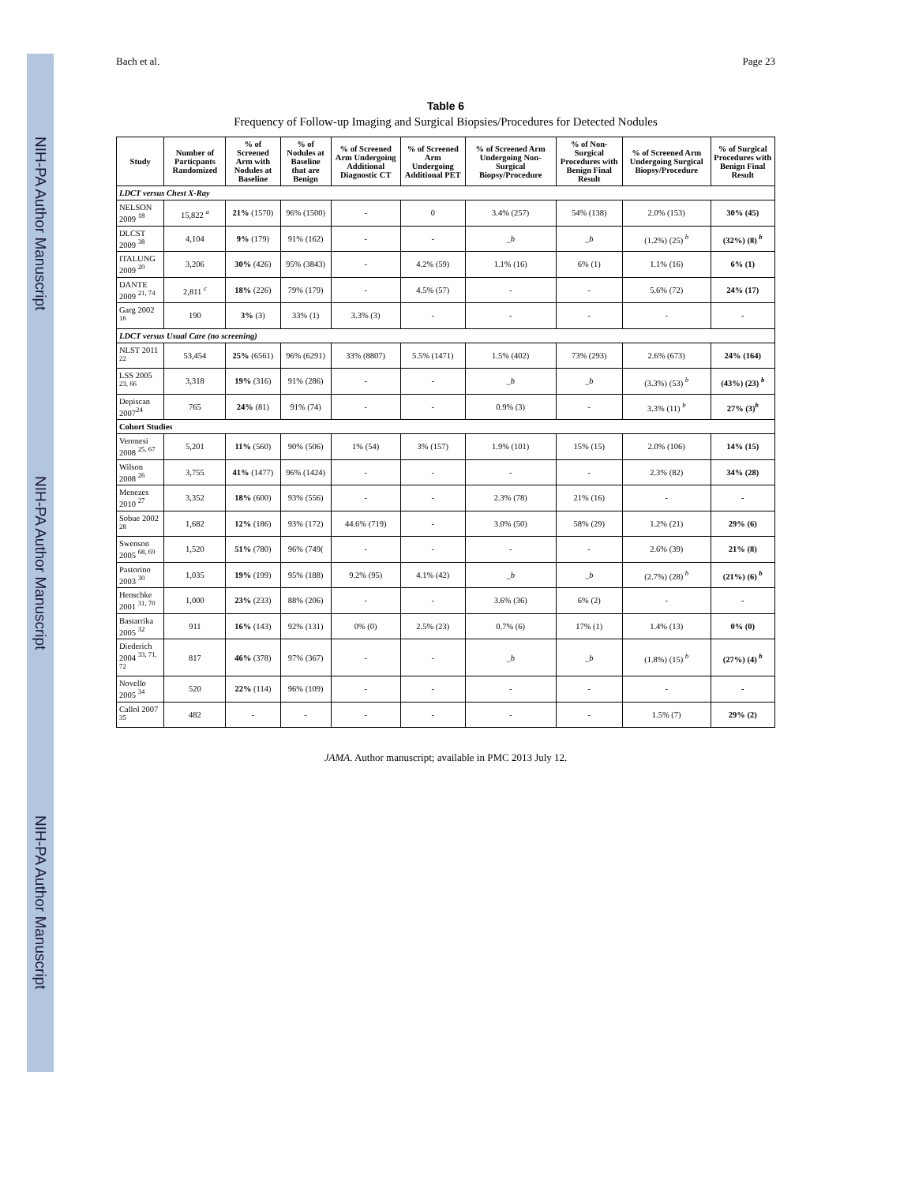NIH-PA Author Manuscript
NIH-PA Author Manuscript
NIH-PA Author Manuscript
Bach et al. Page 23
Table 6
Frequency of Follow-up Imaging and Surgical Biopsies/Procedures for Detected Nodules
| Study | Number of Particpants Randomized | % of Screened Arm with Nodules at Baseline | % of Nodules at Baseline that are Benign | % of Screened Arm Undergoing Additional Diagnostic CT | % of Screened Arm Undergoing Additional PET | % of Screened Arm Undergoing Non-Surgical Biopsy/Procedure | % of Non-Surgical Procedures with Benign Final Result | % of Screened Arm Undergoing Surgical Biopsy/Procedure | % of Surgical Procedures with Benign Final Result |
| --- | --- | --- | --- | --- | --- | --- | --- | --- | --- |
| LDCT versus Chest X-Ray | | | | | | | | | |
| NELSON 2009 <sup>18</sup> | 15,822 <sup>a</sup> | 21% (1570) | 96% (1500) | - | 0 | 3.4% (257) | 54% (138) | 2.0% (153) | 30% (45) |
| DLCST 2009 <sup>38</sup> | 4,104 | 9% (179) | 91% (162) | - | - | _ b | _ b | (1.2%) (25) <sup>b</sup> | (32%) (8) <sup>b</sup> |
| ITALUNG 2009 <sup>20</sup> | 3,206 | 30% (426) | 95% (3843) | - | 4.2% (59) | 1.1% (16) | 6% (1) | 1.1% (16) | 6% (1) |
| DANTE 2009 <sup>21, 74</sup> | 2,811 <sup>c</sup> | 18% (226) | 79% (179) | - | 4.5% (57) | - | - | 5.6% (72) | 24% (17) |
| Garg 2002 <sup>16</sup> | 190 | 3% (3) | 33% (1) | 3.3% (3) | - | - | - | - | - |
| LDCT versus Usual Care (no screening) | | | | | | | | | |
| NLST 2011 <sup>22</sup> | 53,454 | 25% (6561) | 96% (6291) | 33% (8807) | 5.5% (1471) | 1.5% (402) | 73% (293) | 2.6% (673) | 24% (164) |
| LSS 2005 <sup>23, 66</sup> | 3,318 | 19% (316) | 91% (286) | - | - | _ b | _ b | (3.3%) (53) <sup>b</sup> | (43%) (23) <sup>b</sup> |
| Depiscan 2007<sup>24</sup> | 765 | 24% (81) | 91% (74) | - | - | 0.9% (3) | - | 3.3% (11) <sup>b</sup> | 27% (3)<sup>b</sup> |
| Cohort Studies | | | | | | | | | |
| Veronesi 2008 <sup>25, 67</sup> | 5,201 | 11% (560) | 90% (506) | 1% (54) | 3% (157) | 1.9% (101) | 15% (15) | 2.0% (106) | 14% (15) |
| Wilson 2008 <sup>26</sup> | 3,755 | 41% (1477) | 96% (1424) | - | - | - | - | 2.3% (82) | 34% (28) |
| Menezes 2010 <sup>27</sup> | 3,352 | 18% (600) | 93% (556) | - | - | 2.3% (78) | 21% (16) | - | - |
| Sobue 2002 <sup>28</sup> | 1,682 | 12% (186) | 93% (172) | 44.6% (719) | - | 3.0% (50) | 58% (29) | 1.2% (21) | 29% (6) |
| Swenson 2005 <sup>68, 69</sup> | 1,520 | 51% (780) | 96% (749( | - | - | - | - | 2.6% (39) | 21% (8) |
| Pastorino 2003 <sup>30</sup> | 1,035 | 19% (199) | 95% (188) | 9.2% (95) | 4.1% (42) | _ b | _ b | (2.7%) (28) <sup>b</sup> | (21%) (6) <sup>b</sup> |
| Henschke 2001 <sup>31, 70</sup> | 1,000 | 23% (233) | 88% (206) | - | - | 3.6% (36) | 6% (2) | - | - |
| Bastarrika 2005 <sup>32</sup> | 911 | 16% (143) | 92% (131) | 0% (0) | 2.5% (23) | 0.7% (6) | 17% (1) | 1.4% (13) | 0% (0) |
| Diederich 2004 <sup>33, 71, 72</sup> | 817 | 46% (378) | 97% (367) | - | - | _ b | _ b | (1.8%) (15) <sup>b</sup> | (27%) (4) <sup>b</sup> |
| Novello 2005 <sup>34</sup> | 520 | 22% (114) | 96% (109) | - | - | - | - | - | - |
| Callol 2007 <sup>35</sup> | 482 | - | - | - | - | - | - | 1.5% (7) | 29% (2) |
JAMA. Author manuscript; available in PMC 2013 July 12.